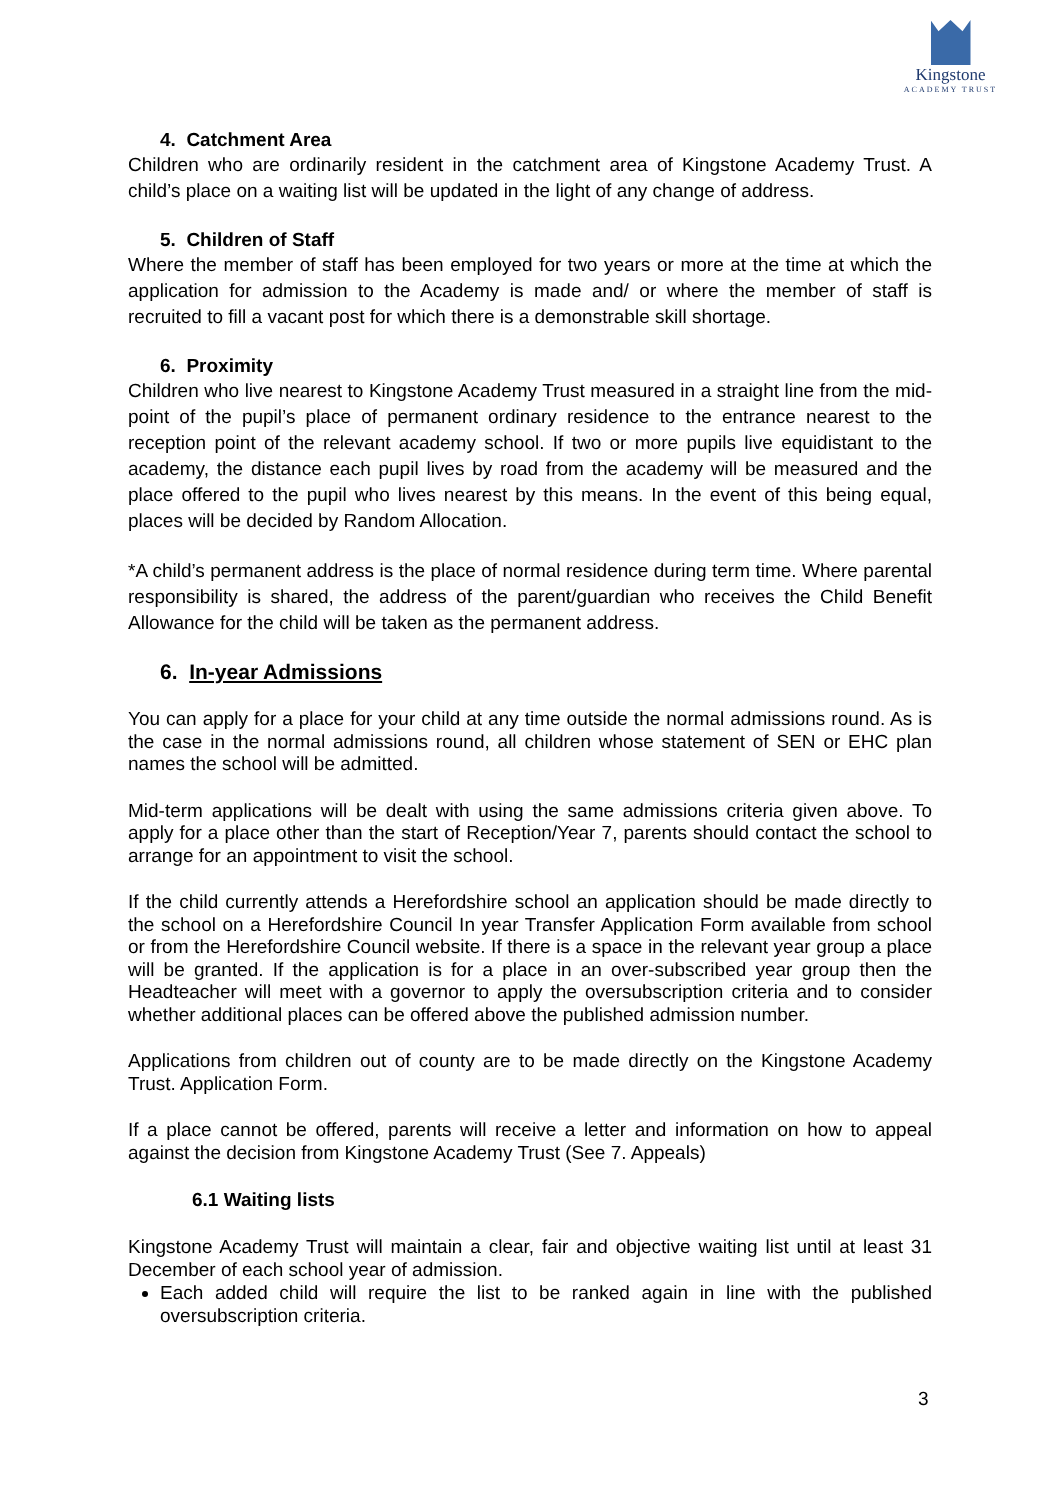Kingstone
ACADEMY TRUST
4. Catchment Area
Children who are ordinarily resident in the catchment area of Kingstone Academy Trust. A child’s place on a waiting list will be updated in the light of any change of address.
5. Children of Staff
Where the member of staff has been employed for two years or more at the time at which the application for admission to the Academy is made and/ or where the member of staff is recruited to fill a vacant post for which there is a demonstrable skill shortage.
6. Proximity
Children who live nearest to Kingstone Academy Trust measured in a straight line from the mid- point of the pupil’s place of permanent ordinary residence to the entrance nearest to the reception point of the relevant academy school. If two or more pupils live equidistant to the academy, the distance each pupil lives by road from the academy will be measured and the place offered to the pupil who lives nearest by this means. In the event of this being equal, places will be decided by Random Allocation.
*A child’s permanent address is the place of normal residence during term time. Where parental responsibility is shared, the address of the parent/guardian who receives the Child Benefit Allowance for the child will be taken as the permanent address.
6. In-year Admissions
You can apply for a place for your child at any time outside the normal admissions round. As is the case in the normal admissions round, all children whose statement of SEN or EHC plan names the school will be admitted.
Mid-term applications will be dealt with using the same admissions criteria given above. To apply for a place other than the start of Reception/Year 7, parents should contact the school to arrange for an appointment to visit the school.
If the child currently attends a Herefordshire school an application should be made directly to the school on a Herefordshire Council In year Transfer Application Form available from school or from the Herefordshire Council website. If there is a space in the relevant year group a place will be granted. If the application is for a place in an over-subscribed year group then the Headteacher will meet with a governor to apply the oversubscription criteria and to consider whether additional places can be offered above the published admission number.
Applications from children out of county are to be made directly on the Kingstone Academy Trust. Application Form.
If a place cannot be offered, parents will receive a letter and information on how to appeal against the decision from Kingstone Academy Trust (See 7. Appeals)
6.1 Waiting lists
Kingstone Academy Trust will maintain a clear, fair and objective waiting list until at least 31 December of each school year of admission.
Each added child will require the list to be ranked again in line with the published oversubscription criteria.
3